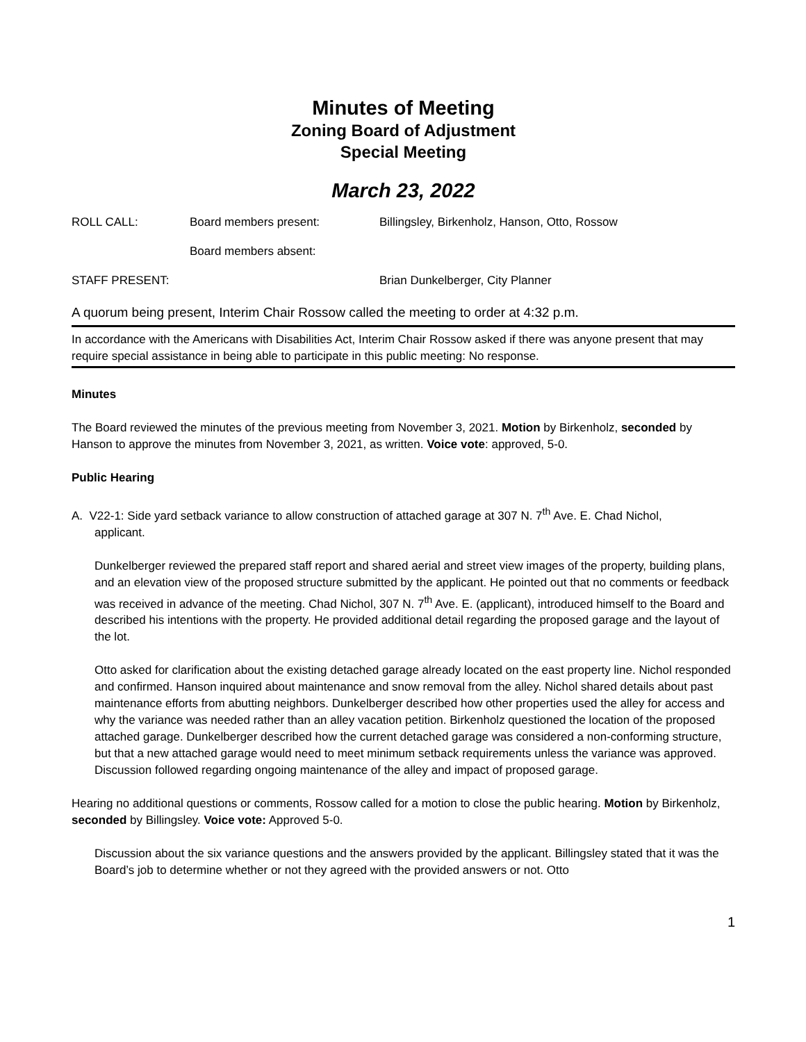Minutes of Meeting
Zoning Board of Adjustment
Special Meeting
March 23, 2022
ROLL CALL: Board members present: Billingsley, Birkenholz, Hanson, Otto, Rossow
Board members absent:
STAFF PRESENT: Brian Dunkelberger, City Planner
A quorum being present, Interim Chair Rossow called the meeting to order at 4:32 p.m.
In accordance with the Americans with Disabilities Act, Interim Chair Rossow asked if there was anyone present that may require special assistance in being able to participate in this public meeting: No response.
Minutes
The Board reviewed the minutes of the previous meeting from November 3, 2021. Motion by Birkenholz, seconded by Hanson to approve the minutes from November 3, 2021, as written. Voice vote: approved, 5-0.
Public Hearing
A. V22-1: Side yard setback variance to allow construction of attached garage at 307 N. 7<sup>th</sup> Ave. E. Chad Nichol,
applicant.
Dunkelberger reviewed the prepared staff report and shared aerial and street view images of the property, building plans, and an elevation view of the proposed structure submitted by the applicant. He pointed out that no comments or feedback was received in advance of the meeting. Chad Nichol, 307 N. 7<sup>th</sup> Ave. E. (applicant), introduced himself to the Board and described his intentions with the property. He provided additional detail regarding the proposed garage and the layout of the lot.
Otto asked for clarification about the existing detached garage already located on the east property line. Nichol responded and confirmed. Hanson inquired about maintenance and snow removal from the alley. Nichol shared details about past maintenance efforts from abutting neighbors. Dunkelberger described how other properties used the alley for access and why the variance was needed rather than an alley vacation petition. Birkenholz questioned the location of the proposed attached garage. Dunkelberger described how the current detached garage was considered a non-conforming structure, but that a new attached garage would need to meet minimum setback requirements unless the variance was approved. Discussion followed regarding ongoing maintenance of the alley and impact of proposed garage.
Hearing no additional questions or comments, Rossow called for a motion to close the public hearing. Motion by Birkenholz, seconded by Billingsley. Voice vote: Approved 5-0.
Discussion about the six variance questions and the answers provided by the applicant. Billingsley stated that it was the Board’s job to determine whether or not they agreed with the provided answers or not. Otto
1